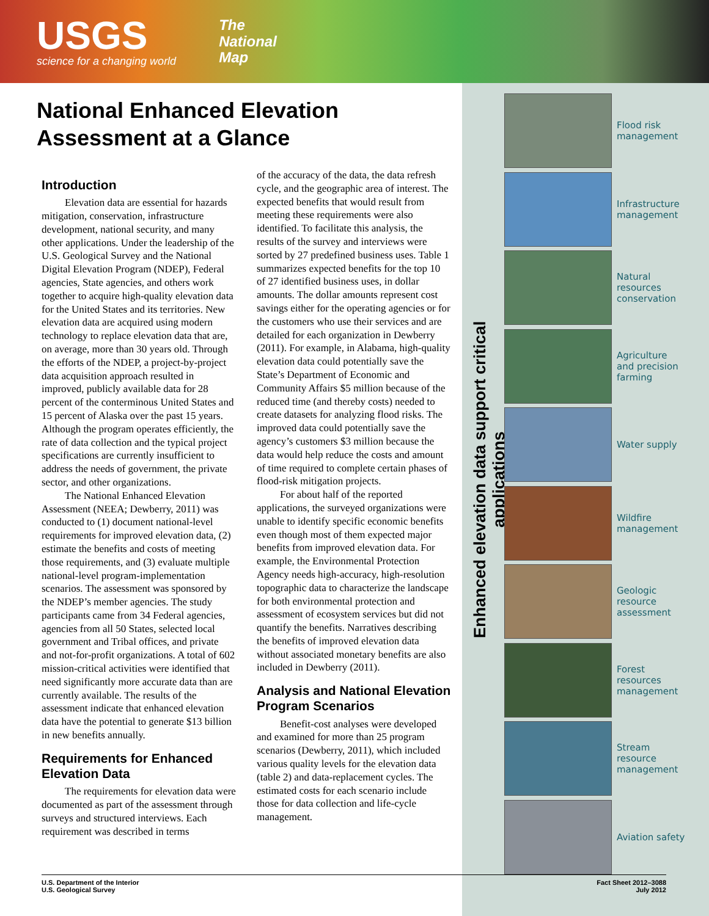USGS
science for a changing world
The
National
Map
National Enhanced Elevation Assessment at a Glance
Introduction
Elevation data are essential for hazards mitigation, conservation, infrastructure development, national security, and many other applications. Under the leadership of the U.S. Geological Survey and the National Digital Elevation Program (NDEP), Federal agencies, State agencies, and others work together to acquire high-quality elevation data for the United States and its territories. New elevation data are acquired using modern technology to replace elevation data that are, on average, more than 30 years old. Through the efforts of the NDEP, a project-by-project data acquisition approach resulted in improved, publicly available data for 28 percent of the conterminous United States and 15 percent of Alaska over the past 15 years. Although the program operates efficiently, the rate of data collection and the typical project specifications are currently insufficient to address the needs of government, the private sector, and other organizations.
The National Enhanced Elevation Assessment (NEEA; Dewberry, 2011) was conducted to (1) document national-level requirements for improved elevation data, (2) estimate the benefits and costs of meeting those requirements, and (3) evaluate multiple national-level program-implementation scenarios. The assessment was sponsored by the NDEP’s member agencies. The study participants came from 34 Federal agencies, agencies from all 50 States, selected local government and Tribal offices, and private and not-for-profit organizations. A total of 602 mission-critical activities were identified that need significantly more accurate data than are currently available. The results of the assessment indicate that enhanced elevation data have the potential to generate $13 billion in new benefits annually.
Requirements for Enhanced Elevation Data
The requirements for elevation data were documented as part of the assessment through surveys and structured interviews. Each requirement was described in terms
of the accuracy of the data, the data refresh cycle, and the geographic area of interest. The expected benefits that would result from meeting these requirements were also identified. To facilitate this analysis, the results of the survey and interviews were sorted by 27 predefined business uses. Table 1 summarizes expected benefits for the top 10 of 27 identified business uses, in dollar amounts. The dollar amounts represent cost savings either for the operating agencies or for the customers who use their services and are detailed for each organization in Dewberry (2011). For example, in Alabama, high-quality elevation data could potentially save the State’s Department of Economic and Community Affairs $5 million because of the reduced time (and thereby costs) needed to create datasets for analyzing flood risks. The improved data could potentially save the agency’s customers $3 million because the data would help reduce the costs and amount of time required to complete certain phases of flood-risk mitigation projects.
For about half of the reported applications, the surveyed organizations were unable to identify specific economic benefits even though most of them expected major benefits from improved elevation data. For example, the Environmental Protection Agency needs high-accuracy, high-resolution topographic data to characterize the landscape for both environmental protection and assessment of ecosystem services but did not quantify the benefits. Narratives describing the benefits of improved elevation data without associated monetary benefits are also included in Dewberry (2011).
Analysis and National Elevation Program Scenarios
Benefit-cost analyses were developed and examined for more than 25 program scenarios (Dewberry, 2011), which included various quality levels for the elevation data (table 2) and data-replacement cycles. The estimated costs for each scenario include those for data collection and life-cycle management.
Enhanced elevation data support critical applications
Flood risk
management
Infrastructure
management
Natural
resources
conservation
Agriculture
and precision
farming
Water supply
Wildfire
management
Geologic
resource
assessment
Forest
resources
management
Stream
resource
management
Aviation safety
U.S. Department of the Interior
U.S. Geological Survey
Fact Sheet 2012–3088
July 2012